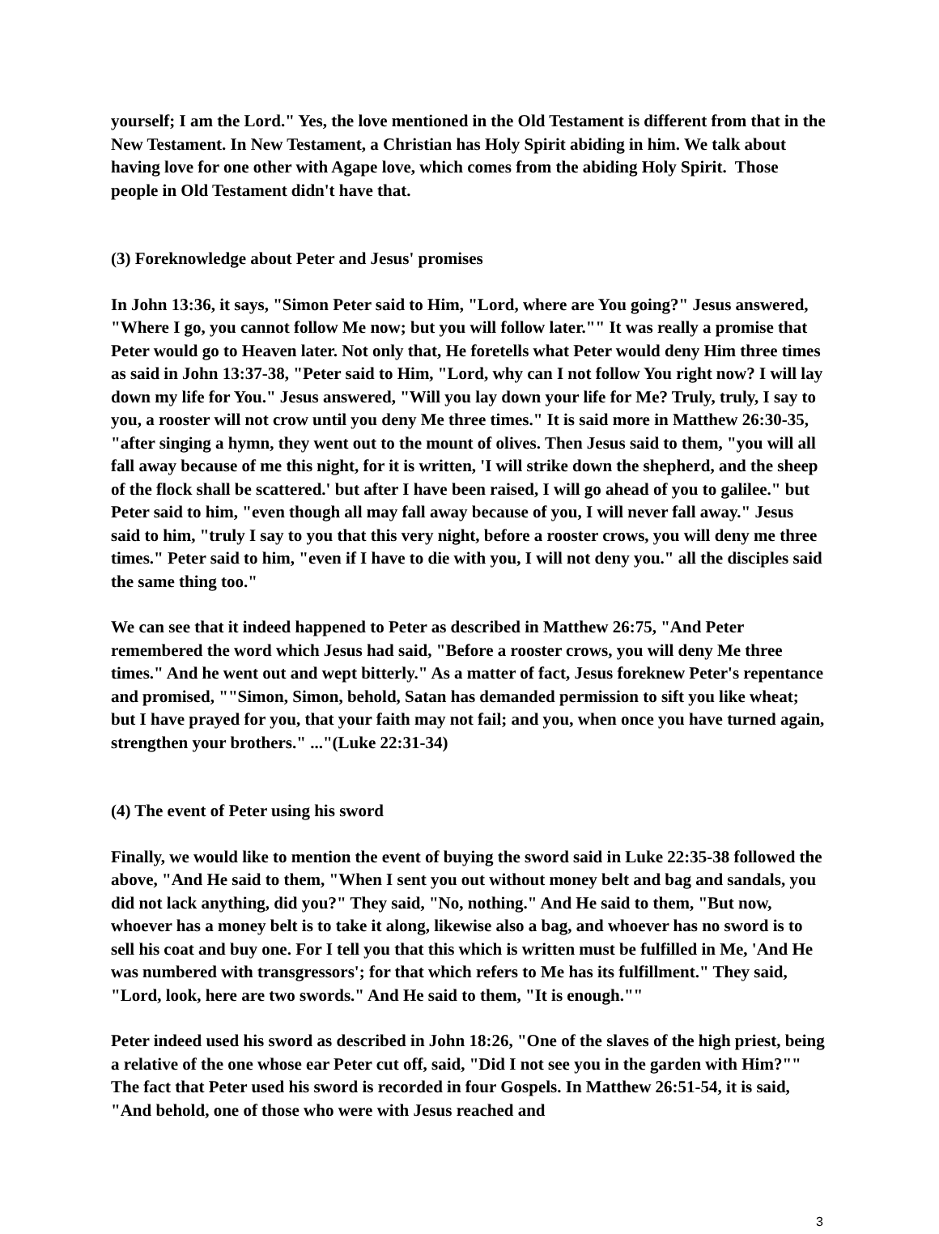yourself; I am the Lord." Yes, the love mentioned in the Old Testament is different from that in the New Testament. In New Testament, a Christian has Holy Spirit abiding in him. We talk about having love for one other with Agape love, which comes from the abiding Holy Spirit. Those people in Old Testament didn't have that.
(3) Foreknowledge about Peter and Jesus' promises
In John 13:36, it says, "Simon Peter said to Him, "Lord, where are You going?" Jesus answered, "Where I go, you cannot follow Me now; but you will follow later."" It was really a promise that Peter would go to Heaven later. Not only that, He foretells what Peter would deny Him three times as said in John 13:37-38, "Peter said to Him, "Lord, why can I not follow You right now? I will lay down my life for You." Jesus answered, "Will you lay down your life for Me? Truly, truly, I say to you, a rooster will not crow until you deny Me three times." It is said more in Matthew 26:30-35, "after singing a hymn, they went out to the mount of olives. Then Jesus said to them, "you will all fall away because of me this night, for it is written, 'I will strike down the shepherd, and the sheep of the flock shall be scattered.' but after I have been raised, I will go ahead of you to galilee." but Peter said to him, "even though all may fall away because of you, I will never fall away." Jesus said to him, "truly I say to you that this very night, before a rooster crows, you will deny me three times." Peter said to him, "even if I have to die with you, I will not deny you." all the disciples said the same thing too."
We can see that it indeed happened to Peter as described in Matthew 26:75, "And Peter remembered the word which Jesus had said, "Before a rooster crows, you will deny Me three times." And he went out and wept bitterly." As a matter of fact, Jesus foreknew Peter's repentance and promised, ""Simon, Simon, behold, Satan has demanded permission to sift you like wheat; but I have prayed for you, that your faith may not fail; and you, when once you have turned again, strengthen your brothers." ..."(Luke 22:31-34)
(4) The event of Peter using his sword
Finally, we would like to mention the event of buying the sword said in Luke 22:35-38 followed the above, "And He said to them, "When I sent you out without money belt and bag and sandals, you did not lack anything, did you?" They said, "No, nothing." And He said to them, "But now, whoever has a money belt is to take it along, likewise also a bag, and whoever has no sword is to sell his coat and buy one. For I tell you that this which is written must be fulfilled in Me, 'And He was numbered with transgressors'; for that which refers to Me has its fulfillment." They said, "Lord, look, here are two swords." And He said to them, "It is enough.""
Peter indeed used his sword as described in John 18:26, "One of the slaves of the high priest, being a relative of the one whose ear Peter cut off, said, "Did I not see you in the garden with Him?"" The fact that Peter used his sword is recorded in four Gospels. In Matthew 26:51-54, it is said, "And behold, one of those who were with Jesus reached and
3